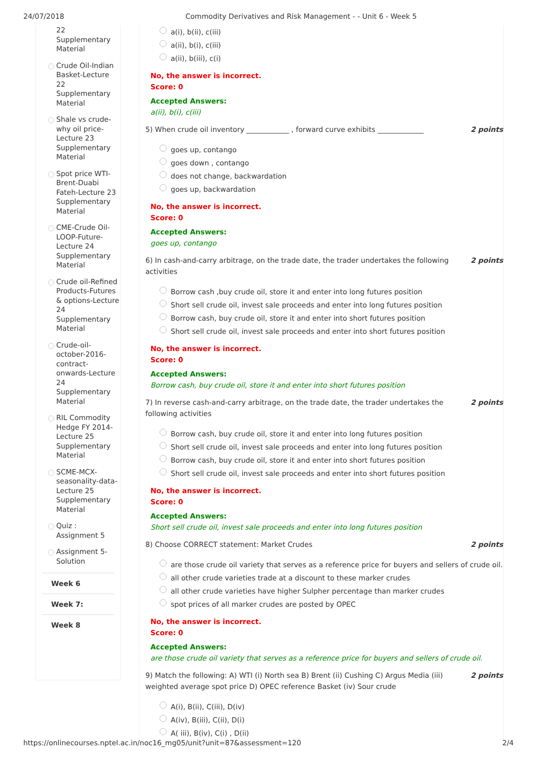24/07/2018 Commodity Derivatives and Risk Management - - Unit 6 - Week 5
22 Supplementary Material
Crude Oil-Indian Basket-Lecture 22 Supplementary Material
Shale vs crude-why oil price-Lecture 23 Supplementary Material
Spot price WTI-Brent-Duabi Fateh-Lecture 23 Supplementary Material
CME-Crude Oil-LOOP-Future-Lecture 24 Supplementary Material
Crude oil-Refined Products-Futures & options-Lecture 24 Supplementary Material
Crude-oil-october-2016-contract-onwards-Lecture 24 Supplementary Material
RIL Commodity Hedge FY 2014-Lecture 25 Supplementary Material
SCME-MCX-seasonality-data-Lecture 25 Supplementary Material
Quiz : Assignment 5
Assignment 5-Solution
Week 6
Week 7:
Week 8
a(i), b(ii), c(iii)
a(ii), b(i), c(iii)
a(ii), b(iii), c(i)
No, the answer is incorrect.
Score: 0
Accepted Answers:
a(ii), b(i), c(iii)
5) When crude oil inventory ____________ , forward curve exhibits _____________
2 points
goes up, contango
goes down , contango
does not change, backwardation
goes up, backwardation
No, the answer is incorrect.
Score: 0
Accepted Answers:
goes up, contango
6) In cash-and-carry arbitrage, on the trade date, the trader undertakes the following activities
2 points
Borrow cash ,buy crude oil, store it and enter into long futures position
Short sell crude oil, invest sale proceeds and enter into long futures position
Borrow cash, buy crude oil, store it and enter into short futures position
Short sell crude oil, invest sale proceeds and enter into short futures position
No, the answer is incorrect.
Score: 0
Accepted Answers:
Borrow cash, buy crude oil, store it and enter into short futures position
7) In reverse cash-and-carry arbitrage, on the trade date, the trader undertakes the following activities
2 points
Borrow cash, buy crude oil, store it and enter into long futures position
Short sell crude oil, invest sale proceeds and enter into long futures position
Borrow cash, buy crude oil, store it and enter into short futures position
Short sell crude oil, invest sale proceeds and enter into short futures position
No, the answer is incorrect.
Score: 0
Accepted Answers:
Short sell crude oil, invest sale proceeds and enter into long futures position
8) Choose CORRECT statement: Market Crudes
2 points
are those crude oil variety that serves as a reference price for buyers and sellers of crude oil.
all other crude varieties trade at a discount to these marker crudes
all other crude varieties have higher Sulpher percentage than marker crudes
spot prices of all marker crudes are posted by OPEC
No, the answer is incorrect.
Score: 0
Accepted Answers:
are those crude oil variety that serves as a reference price for buyers and sellers of crude oil.
9) Match the following: A) WTI (i) North sea B) Brent (ii) Cushing C) Argus Media (iii) weighted average spot price D) OPEC reference Basket (iv) Sour crude
2 points
A(i), B(ii), C(iii), D(iv)
A(iv), B(iii), C(ii), D(i)
A( iii), B(iv), C(i) , D(ii)
https://onlinecourses.nptel.ac.in/noc16_mg05/unit?unit=87&assessment=120
2/4